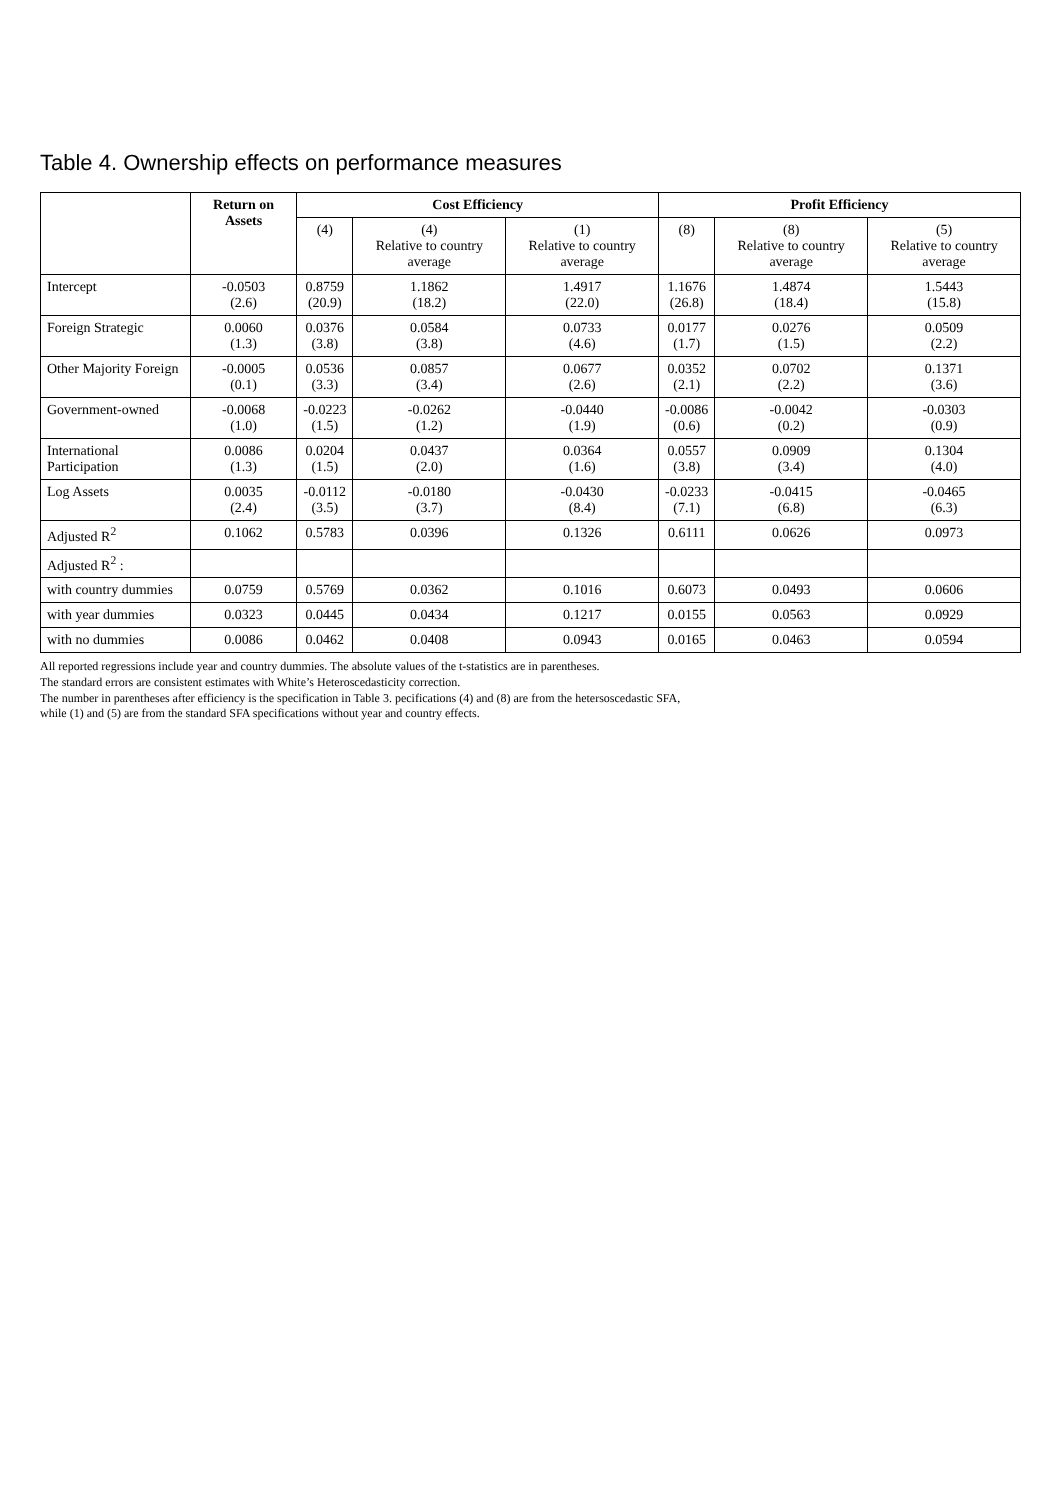Table 4. Ownership effects on performance measures
| | Return on Assets | Cost Efficiency | | | Profit Efficiency | | |
| --- | --- | --- | --- | --- | --- | --- | --- |
| | | (4) | (4) Relative to country average | (1) Relative to country average | (8) | (8) Relative to country average | (5) Relative to country average |
| Intercept | -0.0503 (2.6) | 0.8759 (20.9) | 1.1862 (18.2) | 1.4917 (22.0) | 1.1676 (26.8) | 1.4874 (18.4) | 1.5443 (15.8) |
| Foreign Strategic | 0.0060 (1.3) | 0.0376 (3.8) | 0.0584 (3.8) | 0.0733 (4.6) | 0.0177 (1.7) | 0.0276 (1.5) | 0.0509 (2.2) |
| Other Majority Foreign | -0.0005 (0.1) | 0.0536 (3.3) | 0.0857 (3.4) | 0.0677 (2.6) | 0.0352 (2.1) | 0.0702 (2.2) | 0.1371 (3.6) |
| Government-owned | -0.0068 (1.0) | -0.0223 (1.5) | -0.0262 (1.2) | -0.0440 (1.9) | -0.0086 (0.6) | -0.0042 (0.2) | -0.0303 (0.9) |
| International Participation | 0.0086 (1.3) | 0.0204 (1.5) | 0.0437 (2.0) | 0.0364 (1.6) | 0.0557 (3.8) | 0.0909 (3.4) | 0.1304 (4.0) |
| Log Assets | 0.0035 (2.4) | -0.0112 (3.5) | -0.0180 (3.7) | -0.0430 (8.4) | -0.0233 (7.1) | -0.0415 (6.8) | -0.0465 (6.3) |
| Adjusted R<sup>2</sup> | 0.1062 | 0.5783 | 0.0396 | 0.1326 | 0.6111 | 0.0626 | 0.0973 |
| Adjusted R<sup>2</sup> : | | | | | | | |
| with country dummies | 0.0759 | 0.5769 | 0.0362 | 0.1016 | 0.6073 | 0.0493 | 0.0606 |
| with year dummies | 0.0323 | 0.0445 | 0.0434 | 0.1217 | 0.0155 | 0.0563 | 0.0929 |
| with no dummies | 0.0086 | 0.0462 | 0.0408 | 0.0943 | 0.0165 | 0.0463 | 0.0594 |
All reported regressions include year and country dummies. The absolute values of the t-statistics are in parentheses.
The standard errors are consistent estimates with White’s Heteroscedasticity correction.
The number in parentheses after efficiency is the specification in Table 3. pecifications (4) and (8) are from the hetersoscedastic SFA,
while (1) and (5) are from the standard SFA specifications without year and country effects.